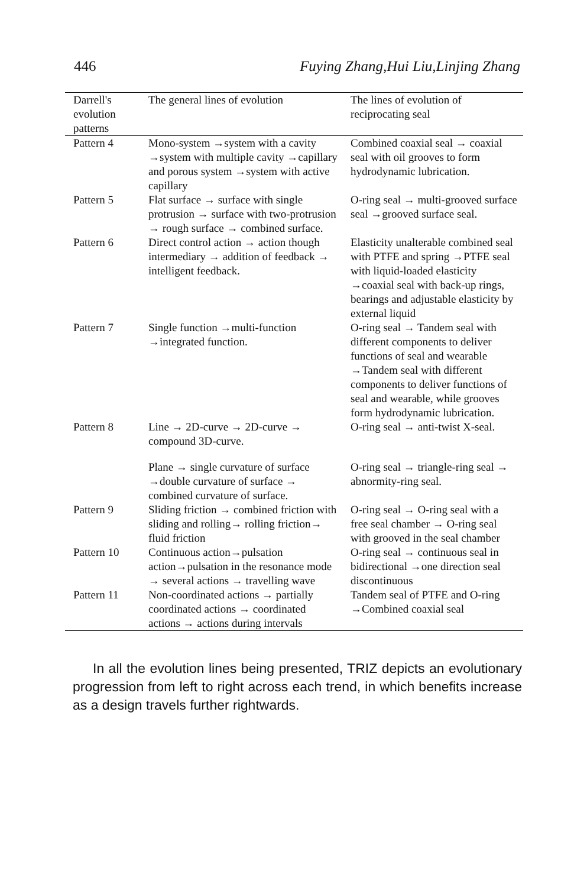446 Fuying Zhang,Hui Liu,Linjing Zhang
| Darrell's evolution patterns | The general lines of evolution | The lines of evolution of reciprocating seal |
| --- | --- | --- |
| Pattern 4 | Mono-system →system with a cavity →system with multiple cavity →capillary and porous system →system with active capillary | Combined coaxial seal → coaxial seal with oil grooves to form hydrodynamic lubrication. |
| Pattern 5 | Flat surface → surface with single protrusion → surface with two-protrusion → rough surface → combined surface. | O-ring seal → multi-grooved surface seal →grooved surface seal. |
| Pattern 6 | Direct control action → action though intermediary → addition of feedback → intelligent feedback. | Elasticity unalterable combined seal with PTFE and spring →PTFE seal with liquid-loaded elasticity →coaxial seal with back-up rings, bearings and adjustable elasticity by external liquid |
| Pattern 7 | Single function →multi-function →integrated function. | O-ring seal → Tandem seal with different components to deliver functions of seal and wearable →Tandem seal with different components to deliver functions of seal and wearable, while grooves form hydrodynamic lubrication. |
| Pattern 8 | Line → 2D-curve → 2D-curve → compound 3D-curve. | O-ring seal → anti-twist X-seal. |
| | Plane → single curvature of surface →double curvature of surface → combined curvature of surface. | O-ring seal → triangle-ring seal → abnormity-ring seal. |
| Pattern 9 | Sliding friction → combined friction with sliding and rolling→ rolling friction→ fluid friction | O-ring seal → O-ring seal with a free seal chamber → O-ring seal with grooved in the seal chamber |
| Pattern 10 | Continuous action→pulsation action→pulsation in the resonance mode → several actions → travelling wave | O-ring seal → continuous seal in bidirectional →one direction seal discontinuous |
| Pattern 11 | Non-coordinated actions → partially coordinated actions → coordinated actions → actions during intervals | Tandem seal of PTFE and O-ring →Combined coaxial seal |
In all the evolution lines being presented, TRIZ depicts an evolutionary progression from left to right across each trend, in which benefits increase as a design travels further rightwards.